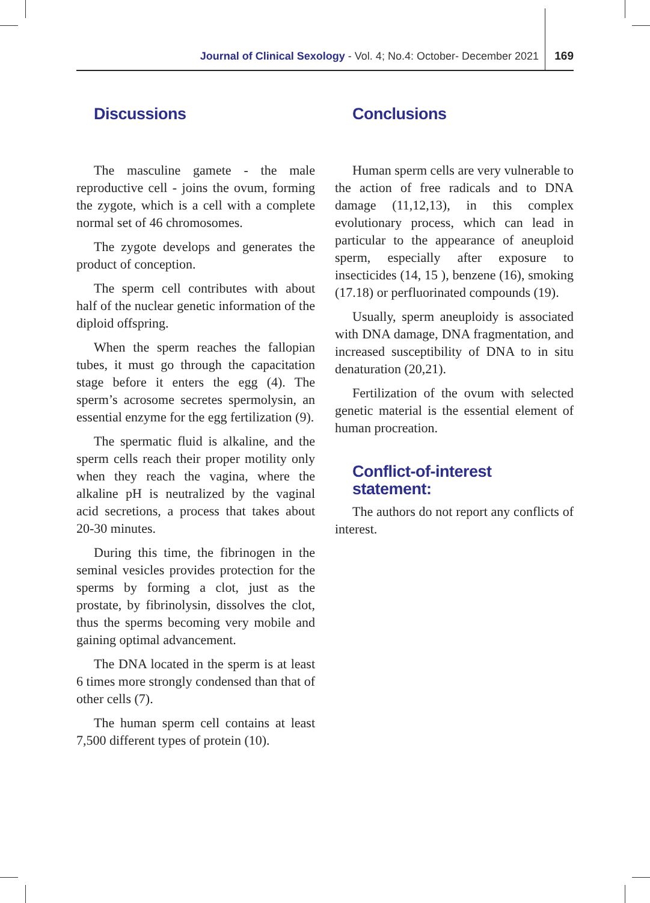Journal of Clinical Sexology - Vol. 4; No.4: October- December 2021 169
Discussions
The masculine gamete - the male reproductive cell - joins the ovum, forming the zygote, which is a cell with a complete normal set of 46 chromosomes.
The zygote develops and generates the product of conception.
The sperm cell contributes with about half of the nuclear genetic information of the diploid offspring.
When the sperm reaches the fallopian tubes, it must go through the capacitation stage before it enters the egg (4). The sperm’s acrosome secretes spermolysin, an essential enzyme for the egg fertilization (9).
The spermatic fluid is alkaline, and the sperm cells reach their proper motility only when they reach the vagina, where the alkaline pH is neutralized by the vaginal acid secretions, a process that takes about 20-30 minutes.
During this time, the fibrinogen in the seminal vesicles provides protection for the sperms by forming a clot, just as the prostate, by fibrinolysin, dissolves the clot, thus the sperms becoming very mobile and gaining optimal advancement.
The DNA located in the sperm is at least 6 times more strongly condensed than that of other cells (7).
The human sperm cell contains at least 7,500 different types of protein (10).
Conclusions
Human sperm cells are very vulnerable to the action of free radicals and to DNA damage (11,12,13), in this complex evolutionary process, which can lead in particular to the appearance of aneuploid sperm, especially after exposure to insecticides (14, 15 ), benzene (16), smoking (17.18) or perfluorinated compounds (19).
Usually, sperm aneuploidy is associated with DNA damage, DNA fragmentation, and increased susceptibility of DNA to in situ denaturation (20,21).
Fertilization of the ovum with selected genetic material is the essential element of human procreation.
Conflict-of-interest statement:
The authors do not report any conflicts of interest.